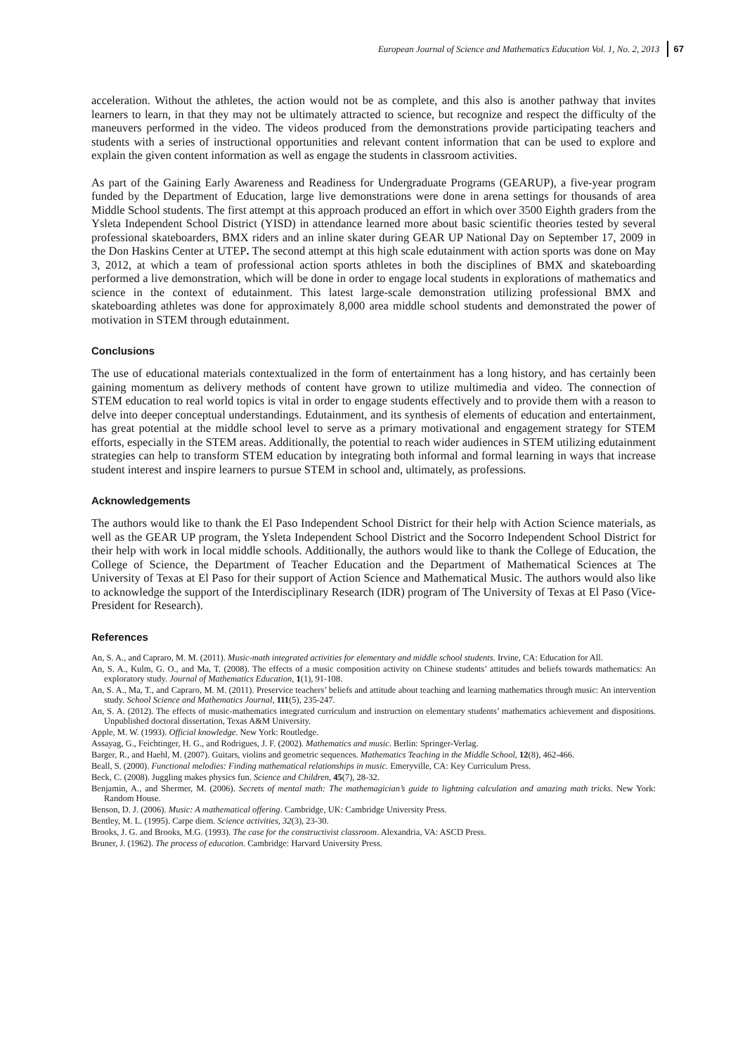European Journal of Science and Mathematics Education Vol. 1, No. 2, 2013 67
acceleration. Without the athletes, the action would not be as complete, and this also is another pathway that invites learners to learn, in that they may not be ultimately attracted to science, but recognize and respect the difficulty of the maneuvers performed in the video. The videos produced from the demonstrations provide participating teachers and students with a series of instructional opportunities and relevant content information that can be used to explore and explain the given content information as well as engage the students in classroom activities.
As part of the Gaining Early Awareness and Readiness for Undergraduate Programs (GEARUP), a five-year program funded by the Department of Education, large live demonstrations were done in arena settings for thousands of area Middle School students. The first attempt at this approach produced an effort in which over 3500 Eighth graders from the Ysleta Independent School District (YISD) in attendance learned more about basic scientific theories tested by several professional skateboarders, BMX riders and an inline skater during GEAR UP National Day on September 17, 2009 in the Don Haskins Center at UTEP. The second attempt at this high scale edutainment with action sports was done on May 3, 2012, at which a team of professional action sports athletes in both the disciplines of BMX and skateboarding performed a live demonstration, which will be done in order to engage local students in explorations of mathematics and science in the context of edutainment. This latest large-scale demonstration utilizing professional BMX and skateboarding athletes was done for approximately 8,000 area middle school students and demonstrated the power of motivation in STEM through edutainment.
Conclusions
The use of educational materials contextualized in the form of entertainment has a long history, and has certainly been gaining momentum as delivery methods of content have grown to utilize multimedia and video. The connection of STEM education to real world topics is vital in order to engage students effectively and to provide them with a reason to delve into deeper conceptual understandings. Edutainment, and its synthesis of elements of education and entertainment, has great potential at the middle school level to serve as a primary motivational and engagement strategy for STEM efforts, especially in the STEM areas. Additionally, the potential to reach wider audiences in STEM utilizing edutainment strategies can help to transform STEM education by integrating both informal and formal learning in ways that increase student interest and inspire learners to pursue STEM in school and, ultimately, as professions.
Acknowledgements
The authors would like to thank the El Paso Independent School District for their help with Action Science materials, as well as the GEAR UP program, the Ysleta Independent School District and the Socorro Independent School District for their help with work in local middle schools. Additionally, the authors would like to thank the College of Education, the College of Science, the Department of Teacher Education and the Department of Mathematical Sciences at The University of Texas at El Paso for their support of Action Science and Mathematical Music. The authors would also like to acknowledge the support of the Interdisciplinary Research (IDR) program of The University of Texas at El Paso (Vice-President for Research).
References
An, S. A., and Capraro, M. M. (2011). Music-math integrated activities for elementary and middle school students. Irvine, CA: Education for All.
An, S. A., Kulm, G. O., and Ma, T. (2008). The effects of a music composition activity on Chinese students’ attitudes and beliefs towards mathematics: An exploratory study. Journal of Mathematics Education, 1(1), 91-108.
An, S. A., Ma, T., and Capraro, M. M. (2011). Preservice teachers’ beliefs and attitude about teaching and learning mathematics through music: An intervention study. School Science and Mathematics Journal, 111(5), 235-247.
An, S. A. (2012). The effects of music-mathematics integrated curriculum and instruction on elementary students’ mathematics achievement and dispositions. Unpublished doctoral dissertation, Texas A&M University.
Apple, M. W. (1993). Official knowledge. New York: Routledge.
Assayag, G., Feichtinger, H. G., and Rodrigues, J. F. (2002). Mathematics and music. Berlin: Springer-Verlag.
Barger, R., and Haehl, M. (2007). Guitars, violins and geometric sequences. Mathematics Teaching in the Middle School, 12(8), 462-466.
Beall, S. (2000). Functional melodies: Finding mathematical relationships in music. Emeryville, CA: Key Curriculum Press.
Beck, C. (2008). Juggling makes physics fun. Science and Children, 45(7), 28-32.
Benjamin, A., and Shermer, M. (2006). Secrets of mental math: The mathemagician’s guide to lightning calculation and amazing math tricks. New York: Random House.
Benson, D. J. (2006). Music: A mathematical offering. Cambridge, UK: Cambridge University Press.
Bentley, M. L. (1995). Carpe diem. Science activities, 32(3), 23-30.
Brooks, J. G. and Brooks, M.G. (1993). The case for the constructivist classroom. Alexandria, VA: ASCD Press.
Bruner, J. (1962). The process of education. Cambridge: Harvard University Press.